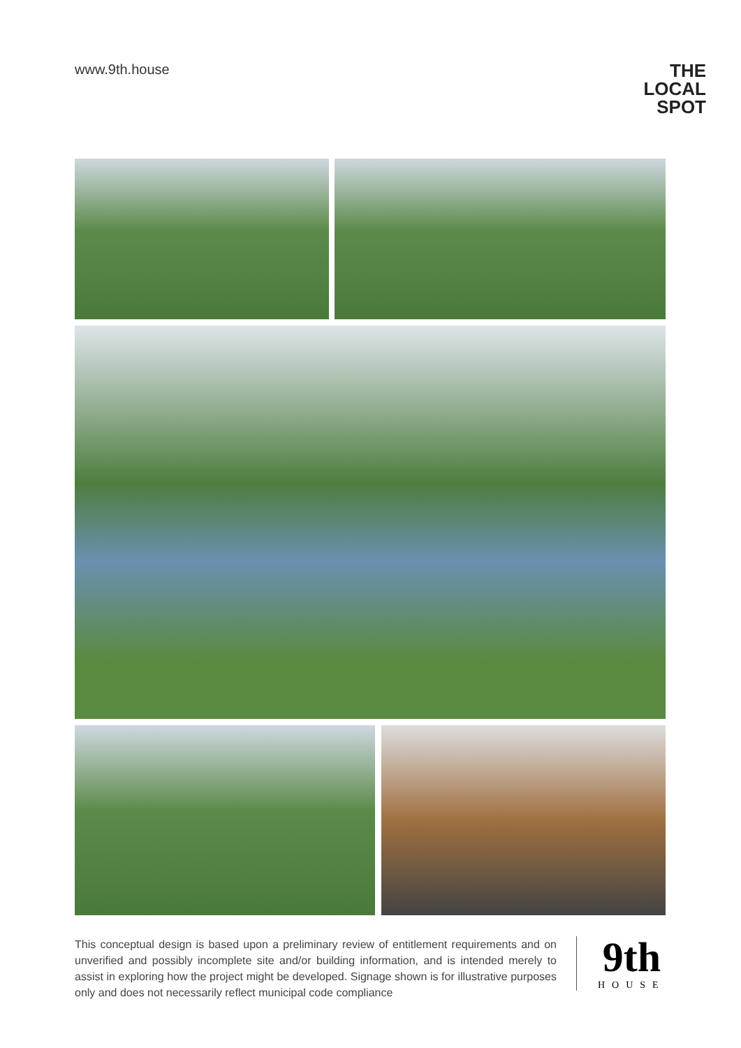www.9th.house
THE LOCAL
SPOT
This conceptual design is based upon a preliminary review of entitlement requirements and on unverified and possibly incomplete site and/or building information, and is intended merely to assist in exploring how the project might be developed. Signage shown is for illustrative purposes only and does not necessarily reflect municipal code compliance
9th
HOUSE